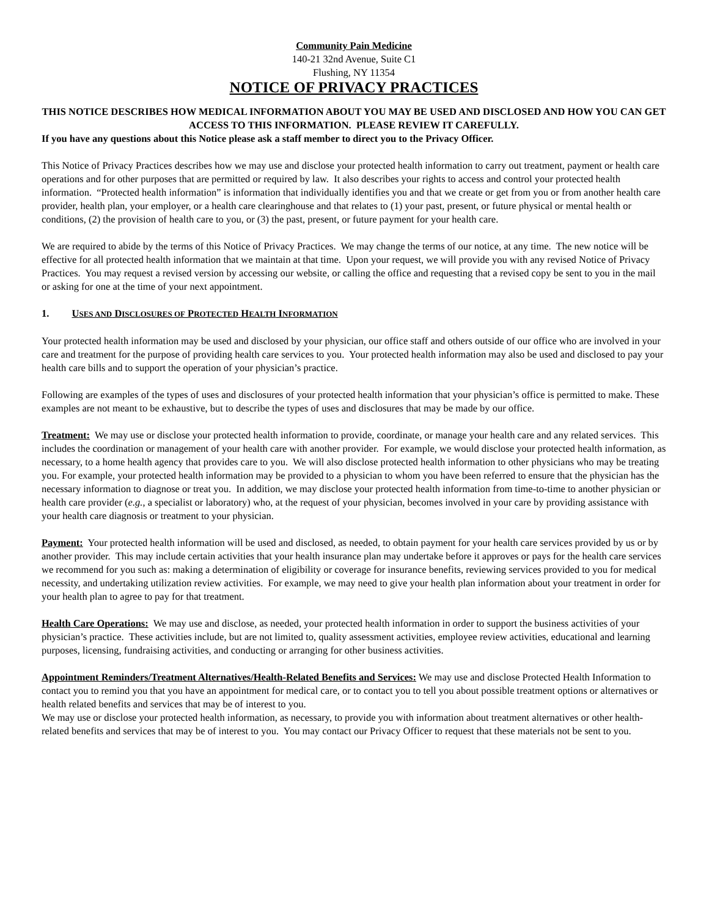Community Pain Medicine
140-21 32nd Avenue, Suite C1
Flushing, NY 11354
NOTICE OF PRIVACY PRACTICES
THIS NOTICE DESCRIBES HOW MEDICAL INFORMATION ABOUT YOU MAY BE USED AND DISCLOSED AND HOW YOU CAN GET ACCESS TO THIS INFORMATION. PLEASE REVIEW IT CAREFULLY.
If you have any questions about this Notice please ask a staff member to direct you to the Privacy Officer.
This Notice of Privacy Practices describes how we may use and disclose your protected health information to carry out treatment, payment or health care operations and for other purposes that are permitted or required by law. It also describes your rights to access and control your protected health information. “Protected health information” is information that individually identifies you and that we create or get from you or from another health care provider, health plan, your employer, or a health care clearinghouse and that relates to (1) your past, present, or future physical or mental health or conditions, (2) the provision of health care to you, or (3) the past, present, or future payment for your health care.
We are required to abide by the terms of this Notice of Privacy Practices. We may change the terms of our notice, at any time. The new notice will be effective for all protected health information that we maintain at that time. Upon your request, we will provide you with any revised Notice of Privacy Practices. You may request a revised version by accessing our website, or calling the office and requesting that a revised copy be sent to you in the mail or asking for one at the time of your next appointment.
1. USES AND DISCLOSURES OF PROTECTED HEALTH INFORMATION
Your protected health information may be used and disclosed by your physician, our office staff and others outside of our office who are involved in your care and treatment for the purpose of providing health care services to you. Your protected health information may also be used and disclosed to pay your health care bills and to support the operation of your physician’s practice.
Following are examples of the types of uses and disclosures of your protected health information that your physician’s office is permitted to make. These examples are not meant to be exhaustive, but to describe the types of uses and disclosures that may be made by our office.
Treatment: We may use or disclose your protected health information to provide, coordinate, or manage your health care and any related services. This includes the coordination or management of your health care with another provider. For example, we would disclose your protected health information, as necessary, to a home health agency that provides care to you. We will also disclose protected health information to other physicians who may be treating you. For example, your protected health information may be provided to a physician to whom you have been referred to ensure that the physician has the necessary information to diagnose or treat you. In addition, we may disclose your protected health information from time-to-time to another physician or health care provider (e.g., a specialist or laboratory) who, at the request of your physician, becomes involved in your care by providing assistance with your health care diagnosis or treatment to your physician.
Payment: Your protected health information will be used and disclosed, as needed, to obtain payment for your health care services provided by us or by another provider. This may include certain activities that your health insurance plan may undertake before it approves or pays for the health care services we recommend for you such as: making a determination of eligibility or coverage for insurance benefits, reviewing services provided to you for medical necessity, and undertaking utilization review activities. For example, we may need to give your health plan information about your treatment in order for your health plan to agree to pay for that treatment.
Health Care Operations: We may use and disclose, as needed, your protected health information in order to support the business activities of your physician’s practice. These activities include, but are not limited to, quality assessment activities, employee review activities, educational and learning purposes, licensing, fundraising activities, and conducting or arranging for other business activities.
Appointment Reminders/Treatment Alternatives/Health-Related Benefits and Services: We may use and disclose Protected Health Information to contact you to remind you that you have an appointment for medical care, or to contact you to tell you about possible treatment options or alternatives or health related benefits and services that may be of interest to you.
We may use or disclose your protected health information, as necessary, to provide you with information about treatment alternatives or other health-related benefits and services that may be of interest to you. You may contact our Privacy Officer to request that these materials not be sent to you.